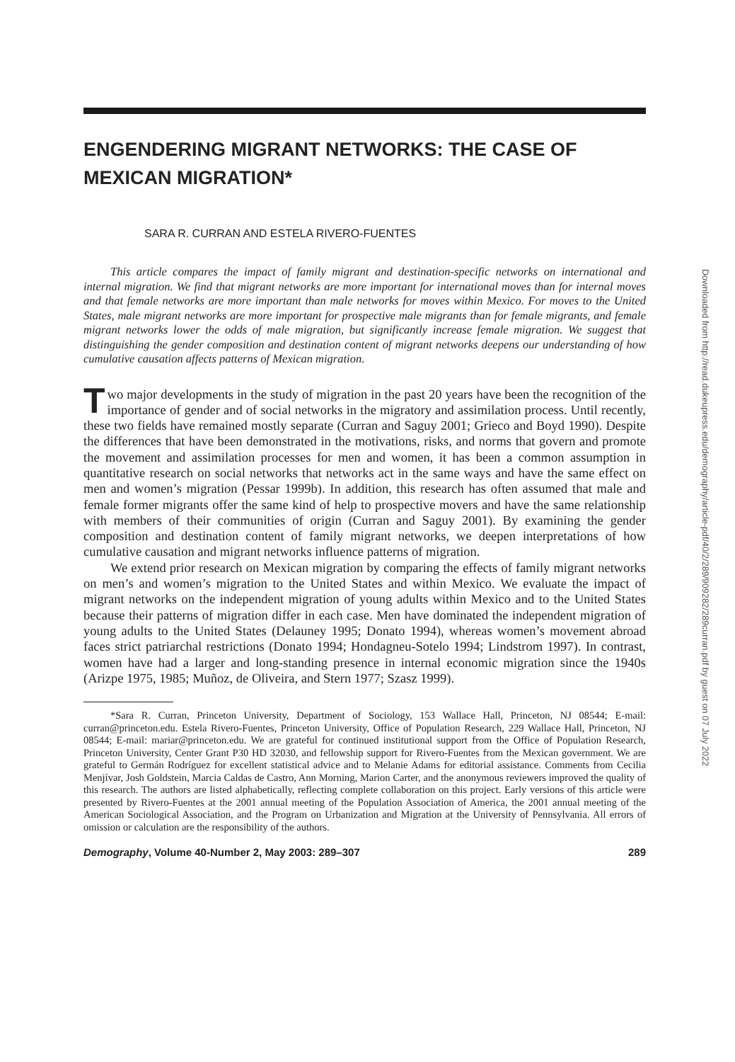ENGENDERING MIGRANT NETWORKS: THE CASE OF MEXICAN MIGRATION*
SARA R. CURRAN AND ESTELA RIVERO-FUENTES
This article compares the impact of family migrant and destination-specific networks on international and internal migration. We find that migrant networks are more important for international moves than for internal moves and that female networks are more important than male networks for moves within Mexico. For moves to the United States, male migrant networks are more important for prospective male migrants than for female migrants, and female migrant networks lower the odds of male migration, but significantly increase female migration. We suggest that distinguishing the gender composition and destination content of migrant networks deepens our understanding of how cumulative causation affects patterns of Mexican migration.
Two major developments in the study of migration in the past 20 years have been the recognition of the importance of gender and of social networks in the migratory and assimilation process. Until recently, these two fields have remained mostly separate (Curran and Saguy 2001; Grieco and Boyd 1990). Despite the differences that have been demonstrated in the motivations, risks, and norms that govern and promote the movement and assimilation processes for men and women, it has been a common assumption in quantitative research on social networks that networks act in the same ways and have the same effect on men and women’s migration (Pessar 1999b). In addition, this research has often assumed that male and female former migrants offer the same kind of help to prospective movers and have the same relationship with members of their communities of origin (Curran and Saguy 2001). By examining the gender composition and destination content of family migrant networks, we deepen interpretations of how cumulative causation and migrant networks influence patterns of migration.
We extend prior research on Mexican migration by comparing the effects of family migrant networks on men’s and women’s migration to the United States and within Mexico. We evaluate the impact of migrant networks on the independent migration of young adults within Mexico and to the United States because their patterns of migration differ in each case. Men have dominated the independent migration of young adults to the United States (Delauney 1995; Donato 1994), whereas women’s movement abroad faces strict patriarchal restrictions (Donato 1994; Hondagneu-Sotelo 1994; Lindstrom 1997). In contrast, women have had a larger and long-standing presence in internal economic migration since the 1940s (Arizpe 1975, 1985; Muñoz, de Oliveira, and Stern 1977; Szasz 1999).
*Sara R. Curran, Princeton University, Department of Sociology, 153 Wallace Hall, Princeton, NJ 08544; E-mail: curran@princeton.edu. Estela Rivero-Fuentes, Princeton University, Office of Population Research, 229 Wallace Hall, Princeton, NJ 08544; E-mail: mariar@princeton.edu. We are grateful for continued institutional support from the Office of Population Research, Princeton University, Center Grant P30 HD 32030, and fellowship support for Rivero-Fuentes from the Mexican government. We are grateful to Germán Rodríguez for excellent statistical advice and to Melanie Adams for editorial assistance. Comments from Cecilia Menjívar, Josh Goldstein, Marcia Caldas de Castro, Ann Morning, Marion Carter, and the anonymous reviewers improved the quality of this research. The authors are listed alphabetically, reflecting complete collaboration on this project. Early versions of this article were presented by Rivero-Fuentes at the 2001 annual meeting of the Population Association of America, the 2001 annual meeting of the American Sociological Association, and the Program on Urbanization and Migration at the University of Pennsylvania. All errors of omission or calculation are the responsibility of the authors.
Demography, Volume 40-Number 2, May 2003: 289–307 289
Downloaded from http://read.dukeupress.edu/demography/article-pdf/40/2/289/909282/289curran.pdf by guest on 07 July 2022